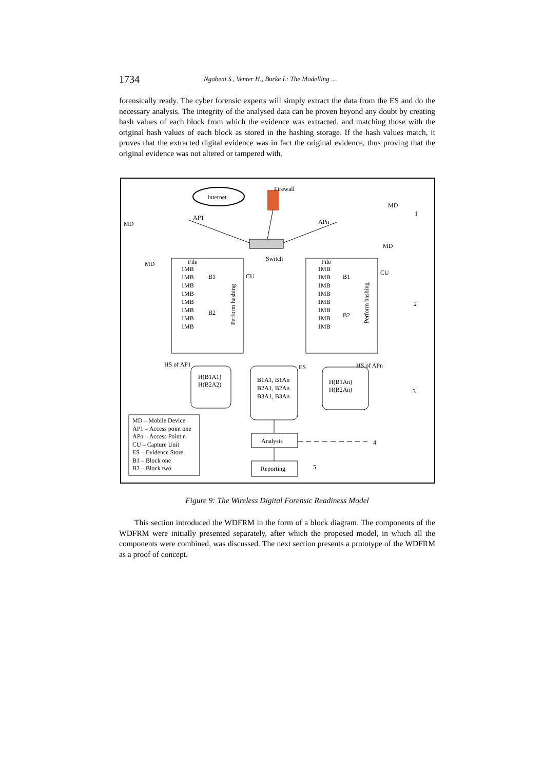1734 Ngobeni S., Venter H., Burke I.: The Modelling ...
forensically ready. The cyber forensic experts will simply extract the data from the ES and do the necessary analysis. The integrity of the analysed data can be proven beyond any doubt by creating hash values of each block from which the evidence was extracted, and matching those with the original hash values of each block as stored in the hashing storage. If the hash values match, it proves that the extracted digital evidence was in fact the original evidence, thus proving that the original evidence was not altered or tampered with.
Internet
Firewall
MD
AP1
APn
MD
MD
MD
Switch
File
1MB
1MB
1MB
1MB
1MB
1MB
1MB
1MB
B1
B2
CU
Perform hashing
File
1MB
1MB
1MB
1MB
1MB
1MB
1MB
1MB
B1
B2
CU
Perform hashing
HS of AP1
ES
HS of APn
H(B1A1)
H(B2A2)
B1A1, B1An
B2A1, B2An
B3A1, B3An
H(B1An)
H(B2An)
1
2
3
4
5
MD – Mobile Device
AP1 – Access point one
APn – Access Point n
CU – Capture Unit
ES – Evidence Store
B1 – Block one
B2 – Block two
Analysis
Reporting
Figure 9: The Wireless Digital Forensic Readiness Model
This section introduced the WDFRM in the form of a block diagram. The components of the WDFRM were initially presented separately, after which the proposed model, in which all the components were combined, was discussed. The next section presents a prototype of the WDFRM as a proof of concept.